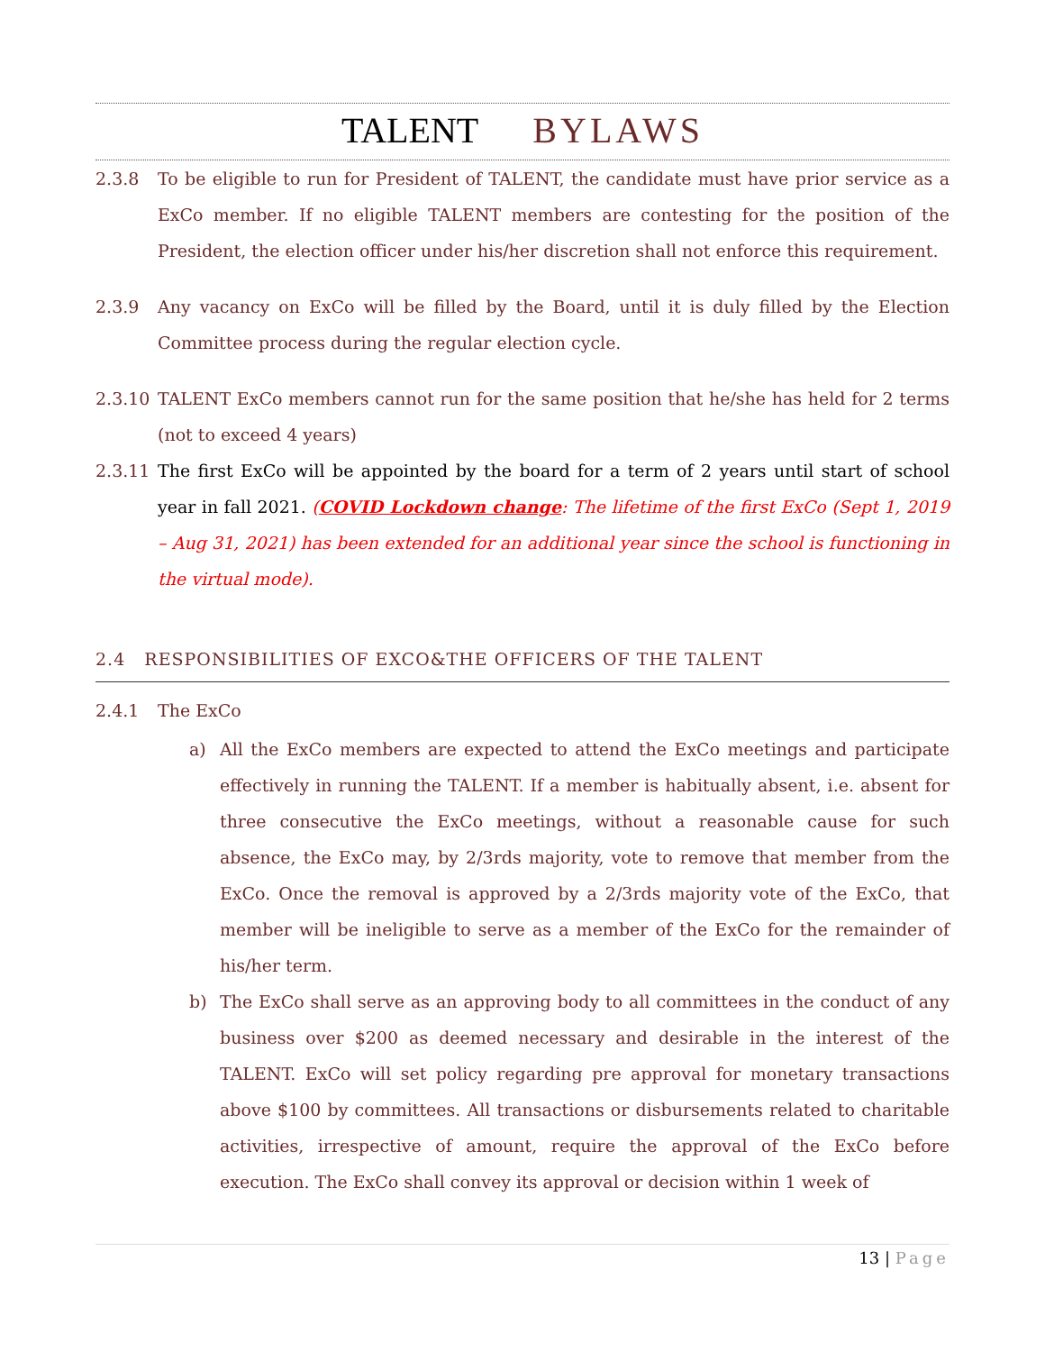TALENT BYLAWS
2.3.8 To be eligible to run for President of TALENT, the candidate must have prior service as a ExCo member. If no eligible TALENT members are contesting for the position of the President, the election officer under his/her discretion shall not enforce this requirement.
2.3.9 Any vacancy on ExCo will be filled by the Board, until it is duly filled by the Election Committee process during the regular election cycle.
2.3.10 TALENT ExCo members cannot run for the same position that he/she has held for 2 terms (not to exceed 4 years)
2.3.11 The first ExCo will be appointed by the board for a term of 2 years until start of school year in fall 2021. (COVID Lockdown change: The lifetime of the first ExCo (Sept 1, 2019 – Aug 31, 2021) has been extended for an additional year since the school is functioning in the virtual mode).
2.4 RESPONSIBILITIES OF EXCO&THE OFFICERS OF THE TALENT
2.4.1 The ExCo
a) All the ExCo members are expected to attend the ExCo meetings and participate effectively in running the TALENT. If a member is habitually absent, i.e. absent for three consecutive the ExCo meetings, without a reasonable cause for such absence, the ExCo may, by 2/3rds majority, vote to remove that member from the ExCo. Once the removal is approved by a 2/3rds majority vote of the ExCo, that member will be ineligible to serve as a member of the ExCo for the remainder of his/her term.
b) The ExCo shall serve as an approving body to all committees in the conduct of any business over $200 as deemed necessary and desirable in the interest of the TALENT. ExCo will set policy regarding pre approval for monetary transactions above $100 by committees. All transactions or disbursements related to charitable activities, irrespective of amount, require the approval of the ExCo before execution. The ExCo shall convey its approval or decision within 1 week of
13 | Page